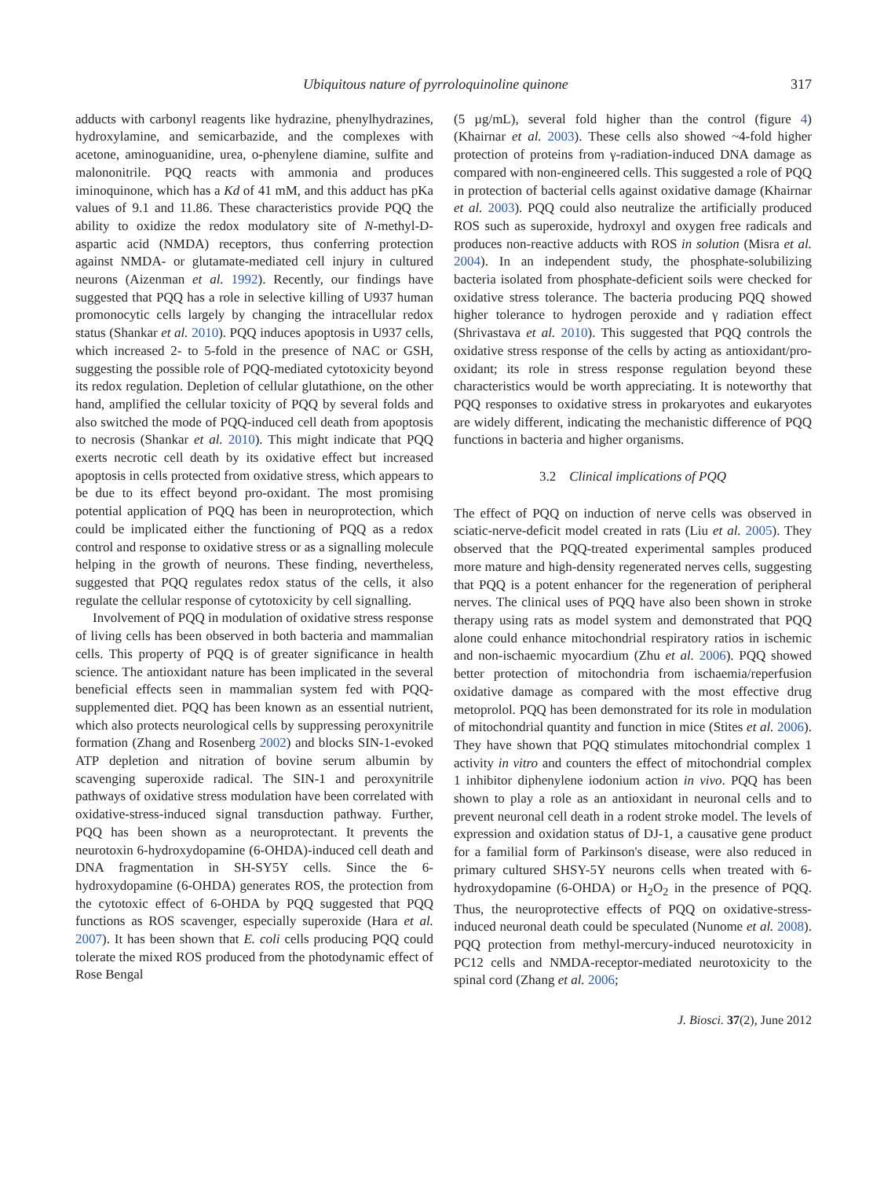Ubiquitous nature of pyrroloquinoline quinone 317
adducts with carbonyl reagents like hydrazine, phenylhydrazines, hydroxylamine, and semicarbazide, and the complexes with acetone, aminoguanidine, urea, o-phenylene diamine, sulfite and malononitrile. PQQ reacts with ammonia and produces iminoquinone, which has a Kd of 41 mM, and this adduct has pKa values of 9.1 and 11.86. These characteristics provide PQQ the ability to oxidize the redox modulatory site of N-methyl-D-aspartic acid (NMDA) receptors, thus conferring protection against NMDA- or glutamate-mediated cell injury in cultured neurons (Aizenman et al. 1992). Recently, our findings have suggested that PQQ has a role in selective killing of U937 human promonocytic cells largely by changing the intracellular redox status (Shankar et al. 2010). PQQ induces apoptosis in U937 cells, which increased 2- to 5-fold in the presence of NAC or GSH, suggesting the possible role of PQQ-mediated cytotoxicity beyond its redox regulation. Depletion of cellular glutathione, on the other hand, amplified the cellular toxicity of PQQ by several folds and also switched the mode of PQQ-induced cell death from apoptosis to necrosis (Shankar et al. 2010). This might indicate that PQQ exerts necrotic cell death by its oxidative effect but increased apoptosis in cells protected from oxidative stress, which appears to be due to its effect beyond pro-oxidant. The most promising potential application of PQQ has been in neuroprotection, which could be implicated either the functioning of PQQ as a redox control and response to oxidative stress or as a signalling molecule helping in the growth of neurons. These finding, nevertheless, suggested that PQQ regulates redox status of the cells, it also regulate the cellular response of cytotoxicity by cell signalling.
Involvement of PQQ in modulation of oxidative stress response of living cells has been observed in both bacteria and mammalian cells. This property of PQQ is of greater significance in health science. The antioxidant nature has been implicated in the several beneficial effects seen in mammalian system fed with PQQ-supplemented diet. PQQ has been known as an essential nutrient, which also protects neurological cells by suppressing peroxynitrile formation (Zhang and Rosenberg 2002) and blocks SIN-1-evoked ATP depletion and nitration of bovine serum albumin by scavenging superoxide radical. The SIN-1 and peroxynitrile pathways of oxidative stress modulation have been correlated with oxidative-stress-induced signal transduction pathway. Further, PQQ has been shown as a neuroprotectant. It prevents the neurotoxin 6-hydroxydopamine (6-OHDA)-induced cell death and DNA fragmentation in SH-SY5Y cells. Since the 6-hydroxydopamine (6-OHDA) generates ROS, the protection from the cytotoxic effect of 6-OHDA by PQQ suggested that PQQ functions as ROS scavenger, especially superoxide (Hara et al. 2007). It has been shown that E. coli cells producing PQQ could tolerate the mixed ROS produced from the photodynamic effect of Rose Bengal
(5 µg/mL), several fold higher than the control (figure 4) (Khairnar et al. 2003). These cells also showed ~4-fold higher protection of proteins from γ-radiation-induced DNA damage as compared with non-engineered cells. This suggested a role of PQQ in protection of bacterial cells against oxidative damage (Khairnar et al. 2003). PQQ could also neutralize the artificially produced ROS such as superoxide, hydroxyl and oxygen free radicals and produces non-reactive adducts with ROS in solution (Misra et al. 2004). In an independent study, the phosphate-solubilizing bacteria isolated from phosphate-deficient soils were checked for oxidative stress tolerance. The bacteria producing PQQ showed higher tolerance to hydrogen peroxide and γ radiation effect (Shrivastava et al. 2010). This suggested that PQQ controls the oxidative stress response of the cells by acting as antioxidant/pro-oxidant; its role in stress response regulation beyond these characteristics would be worth appreciating. It is noteworthy that PQQ responses to oxidative stress in prokaryotes and eukaryotes are widely different, indicating the mechanistic difference of PQQ functions in bacteria and higher organisms.
3.2 Clinical implications of PQQ
The effect of PQQ on induction of nerve cells was observed in sciatic-nerve-deficit model created in rats (Liu et al. 2005). They observed that the PQQ-treated experimental samples produced more mature and high-density regenerated nerves cells, suggesting that PQQ is a potent enhancer for the regeneration of peripheral nerves. The clinical uses of PQQ have also been shown in stroke therapy using rats as model system and demonstrated that PQQ alone could enhance mitochondrial respiratory ratios in ischemic and non-ischaemic myocardium (Zhu et al. 2006). PQQ showed better protection of mitochondria from ischaemia/reperfusion oxidative damage as compared with the most effective drug metoprolol. PQQ has been demonstrated for its role in modulation of mitochondrial quantity and function in mice (Stites et al. 2006). They have shown that PQQ stimulates mitochondrial complex 1 activity in vitro and counters the effect of mitochondrial complex 1 inhibitor diphenylene iodonium action in vivo. PQQ has been shown to play a role as an antioxidant in neuronal cells and to prevent neuronal cell death in a rodent stroke model. The levels of expression and oxidation status of DJ-1, a causative gene product for a familial form of Parkinson's disease, were also reduced in primary cultured SHSY-5Y neurons cells when treated with 6-hydroxydopamine (6-OHDA) or H<sub>2</sub>O<sub>2</sub> in the presence of PQQ. Thus, the neuroprotective effects of PQQ on oxidative-stress-induced neuronal death could be speculated (Nunome et al. 2008). PQQ protection from methyl-mercury-induced neurotoxicity in PC12 cells and NMDA-receptor-mediated neurotoxicity to the spinal cord (Zhang et al. 2006;
J. Biosci. 37(2), June 2012